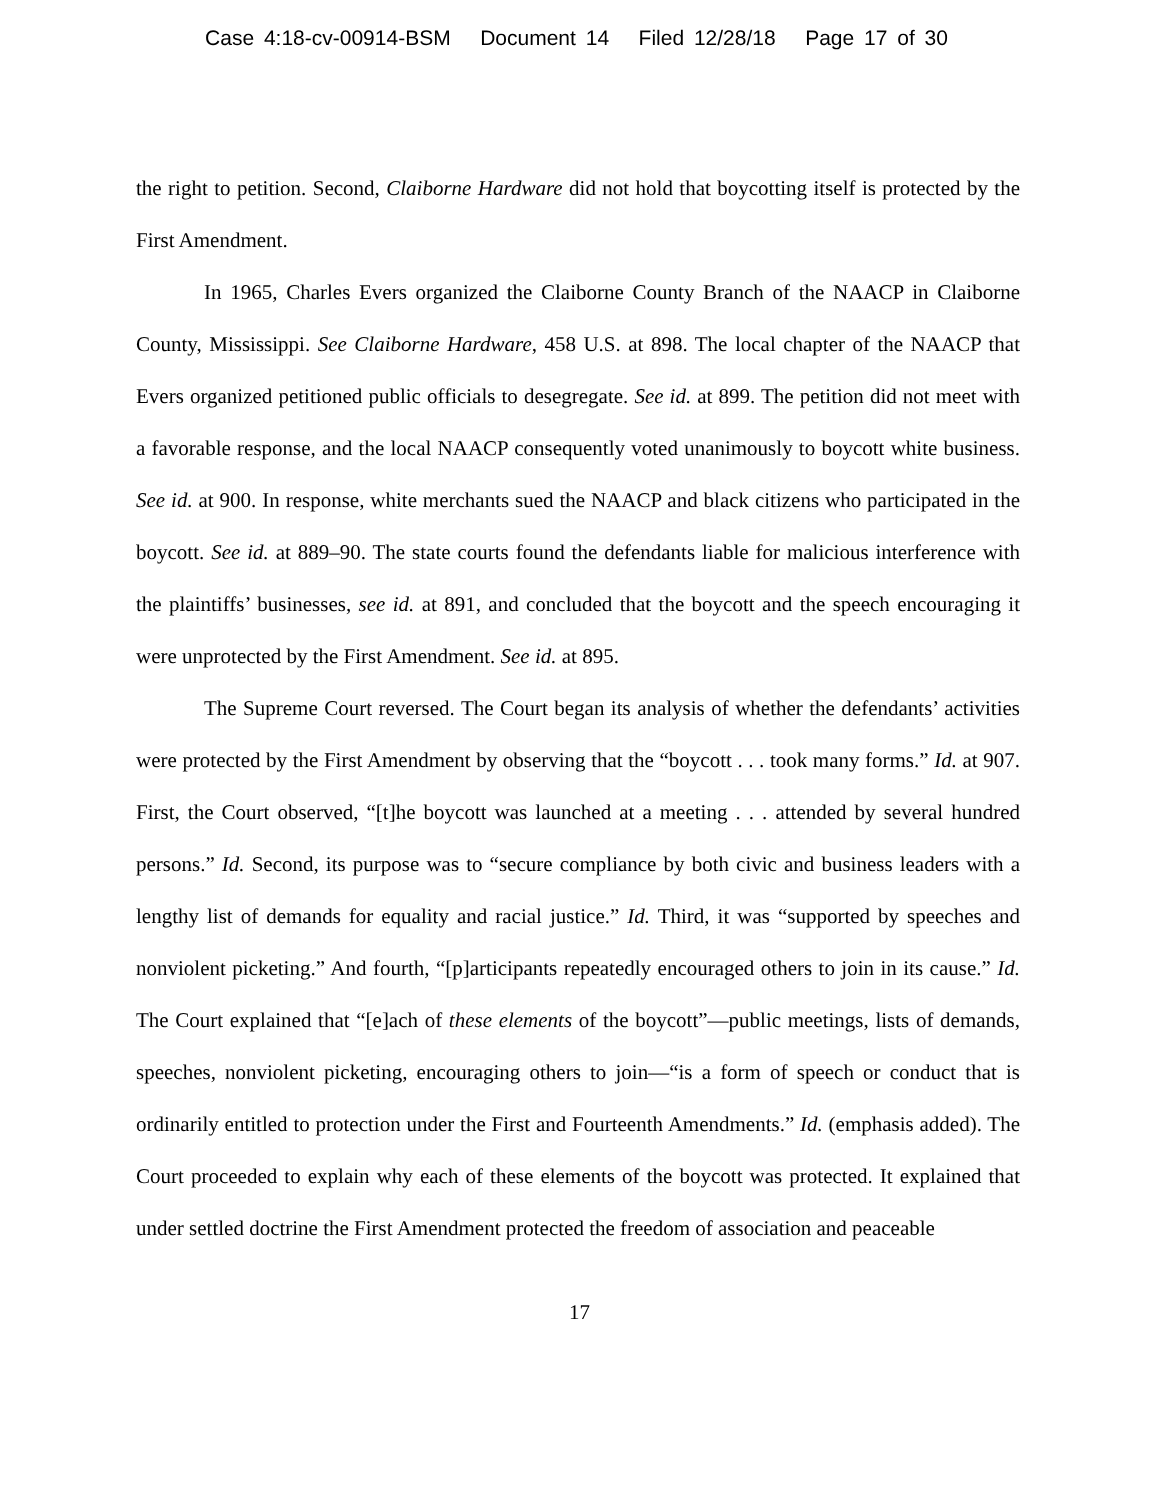Case 4:18-cv-00914-BSM Document 14 Filed 12/28/18 Page 17 of 30
the right to petition. Second, Claiborne Hardware did not hold that boycotting itself is protected by the First Amendment.
In 1965, Charles Evers organized the Claiborne County Branch of the NAACP in Claiborne County, Mississippi. See Claiborne Hardware, 458 U.S. at 898. The local chapter of the NAACP that Evers organized petitioned public officials to desegregate. See id. at 899. The petition did not meet with a favorable response, and the local NAACP consequently voted unanimously to boycott white business. See id. at 900. In response, white merchants sued the NAACP and black citizens who participated in the boycott. See id. at 889–90. The state courts found the defendants liable for malicious interference with the plaintiffs’ businesses, see id. at 891, and concluded that the boycott and the speech encouraging it were unprotected by the First Amendment. See id. at 895.
The Supreme Court reversed. The Court began its analysis of whether the defendants’ activities were protected by the First Amendment by observing that the “boycott . . . took many forms.” Id. at 907. First, the Court observed, “[t]he boycott was launched at a meeting . . . attended by several hundred persons.” Id. Second, its purpose was to “secure compliance by both civic and business leaders with a lengthy list of demands for equality and racial justice.” Id. Third, it was “supported by speeches and nonviolent picketing.” And fourth, “[p]articipants repeatedly encouraged others to join in its cause.” Id. The Court explained that “[e]ach of these elements of the boycott”—public meetings, lists of demands, speeches, nonviolent picketing, encouraging others to join—“is a form of speech or conduct that is ordinarily entitled to protection under the First and Fourteenth Amendments.” Id. (emphasis added). The Court proceeded to explain why each of these elements of the boycott was protected. It explained that under settled doctrine the First Amendment protected the freedom of association and peaceable
17